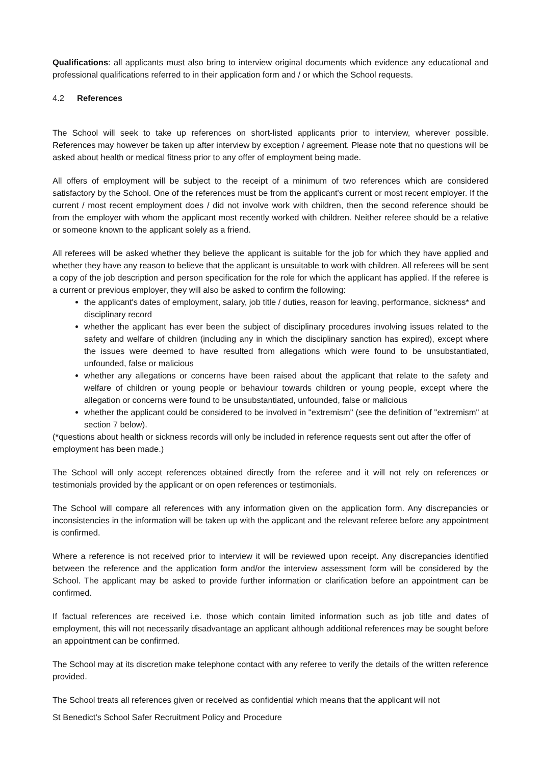Qualifications: all applicants must also bring to interview original documents which evidence any educational and professional qualifications referred to in their application form and / or which the School requests.
4.2 References
The School will seek to take up references on short-listed applicants prior to interview, wherever possible. References may however be taken up after interview by exception / agreement. Please note that no questions will be asked about health or medical fitness prior to any offer of employment being made.
All offers of employment will be subject to the receipt of a minimum of two references which are considered satisfactory by the School. One of the references must be from the applicant's current or most recent employer. If the current / most recent employment does / did not involve work with children, then the second reference should be from the employer with whom the applicant most recently worked with children. Neither referee should be a relative or someone known to the applicant solely as a friend.
All referees will be asked whether they believe the applicant is suitable for the job for which they have applied and whether they have any reason to believe that the applicant is unsuitable to work with children. All referees will be sent a copy of the job description and person specification for the role for which the applicant has applied. If the referee is a current or previous employer, they will also be asked to confirm the following:
the applicant's dates of employment, salary, job title / duties, reason for leaving, performance, sickness* and disciplinary record
whether the applicant has ever been the subject of disciplinary procedures involving issues related to the safety and welfare of children (including any in which the disciplinary sanction has expired), except where the issues were deemed to have resulted from allegations which were found to be unsubstantiated, unfounded, false or malicious
whether any allegations or concerns have been raised about the applicant that relate to the safety and welfare of children or young people or behaviour towards children or young people, except where the allegation or concerns were found to be unsubstantiated, unfounded, false or malicious
whether the applicant could be considered to be involved in "extremism" (see the definition of "extremism" at section 7 below).
(*questions about health or sickness records will only be included in reference requests sent out after the offer of employment has been made.)
The School will only accept references obtained directly from the referee and it will not rely on references or testimonials provided by the applicant or on open references or testimonials.
The School will compare all references with any information given on the application form. Any discrepancies or inconsistencies in the information will be taken up with the applicant and the relevant referee before any appointment is confirmed.
Where a reference is not received prior to interview it will be reviewed upon receipt. Any discrepancies identified between the reference and the application form and/or the interview assessment form will be considered by the School. The applicant may be asked to provide further information or clarification before an appointment can be confirmed.
If factual references are received i.e. those which contain limited information such as job title and dates of employment, this will not necessarily disadvantage an applicant although additional references may be sought before an appointment can be confirmed.
The School may at its discretion make telephone contact with any referee to verify the details of the written reference provided.
The School treats all references given or received as confidential which means that the applicant will not
St Benedict’s School Safer Recruitment Policy and Procedure